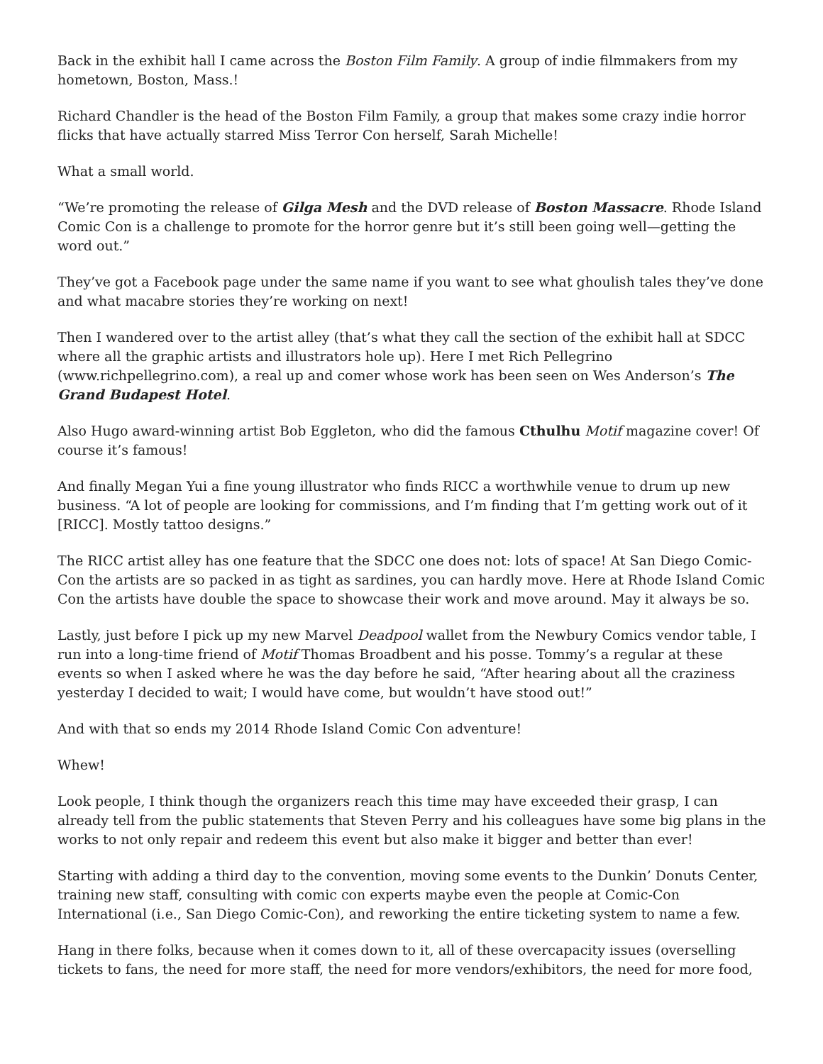Back in the exhibit hall I came across the Boston Film Family. A group of indie filmmakers from my hometown, Boston, Mass.!
Richard Chandler is the head of the Boston Film Family, a group that makes some crazy indie horror flicks that have actually starred Miss Terror Con herself, Sarah Michelle!
What a small world.
“We’re promoting the release of Gilga Mesh and the DVD release of Boston Massacre. Rhode Island Comic Con is a challenge to promote for the horror genre but it’s still been going well—getting the word out.”
They’ve got a Facebook page under the same name if you want to see what ghoulish tales they’ve done and what macabre stories they’re working on next!
Then I wandered over to the artist alley (that’s what they call the section of the exhibit hall at SDCC where all the graphic artists and illustrators hole up). Here I met Rich Pellegrino (www.richpellegrino.com), a real up and comer whose work has been seen on Wes Anderson’s The Grand Budapest Hotel.
Also Hugo award-winning artist Bob Eggleton, who did the famous Cthulhu Motif magazine cover! Of course it’s famous!
And finally Megan Yui a fine young illustrator who finds RICC a worthwhile venue to drum up new business. “A lot of people are looking for commissions, and I’m finding that I’m getting work out of it [RICC]. Mostly tattoo designs.”
The RICC artist alley has one feature that the SDCC one does not: lots of space! At San Diego Comic-Con the artists are so packed in as tight as sardines, you can hardly move. Here at Rhode Island Comic Con the artists have double the space to showcase their work and move around. May it always be so.
Lastly, just before I pick up my new Marvel Deadpool wallet from the Newbury Comics vendor table, I run into a long-time friend of Motif Thomas Broadbent and his posse. Tommy’s a regular at these events so when I asked where he was the day before he said, “After hearing about all the craziness yesterday I decided to wait; I would have come, but wouldn’t have stood out!”
And with that so ends my 2014 Rhode Island Comic Con adventure!
Whew!
Look people, I think though the organizers reach this time may have exceeded their grasp, I can already tell from the public statements that Steven Perry and his colleagues have some big plans in the works to not only repair and redeem this event but also make it bigger and better than ever!
Starting with adding a third day to the convention, moving some events to the Dunkin’ Donuts Center, training new staff, consulting with comic con experts maybe even the people at Comic-Con International (i.e., San Diego Comic-Con), and reworking the entire ticketing system to name a few.
Hang in there folks, because when it comes down to it, all of these overcapacity issues (overselling tickets to fans, the need for more staff, the need for more vendors/exhibitors, the need for more food,